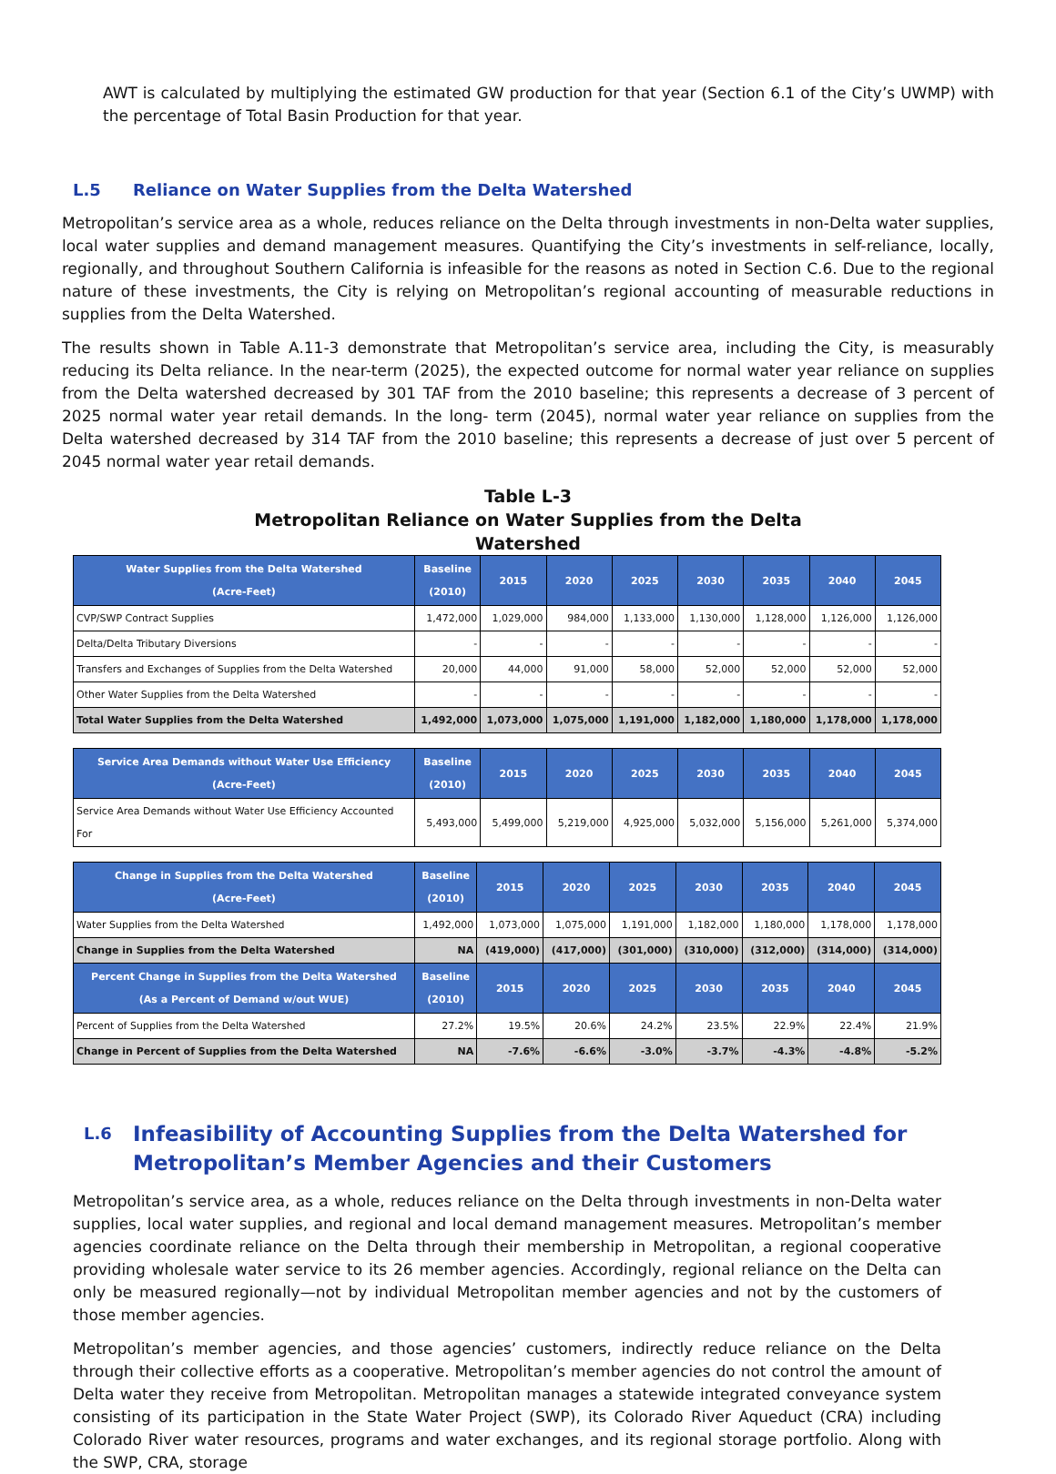AWT is calculated by multiplying the estimated GW production for that year (Section 6.1 of the City’s UWMP) with the percentage of Total Basin Production for that year.
L.5 Reliance on Water Supplies from the Delta Watershed
Metropolitan’s service area as a whole, reduces reliance on the Delta through investments in non-Delta water supplies, local water supplies and demand management measures. Quantifying the City’s investments in self-reliance, locally, regionally, and throughout Southern California is infeasible for the reasons as noted in Section C.6. Due to the regional nature of these investments, the City is relying on Metropolitan’s regional accounting of measurable reductions in supplies from the Delta Watershed.
The results shown in Table A.11-3 demonstrate that Metropolitan’s service area, including the City, is measurably reducing its Delta reliance. In the near-term (2025), the expected outcome for normal water year reliance on supplies from the Delta watershed decreased by 301 TAF from the 2010 baseline; this represents a decrease of 3 percent of 2025 normal water year retail demands. In the long- term (2045), normal water year reliance on supplies from the Delta watershed decreased by 314 TAF from the 2010 baseline; this represents a decrease of just over 5 percent of 2045 normal water year retail demands.
Table L-3
Metropolitan Reliance on Water Supplies from the Delta
Watershed
| Water Supplies from the Delta Watershed (Acre-Feet) | Baseline (2010) | 2015 | 2020 | 2025 | 2030 | 2035 | 2040 | 2045 |
| --- | --- | --- | --- | --- | --- | --- | --- | --- |
| CVP/SWP Contract Supplies | 1,472,000 | 1,029,000 | 984,000 | 1,133,000 | 1,130,000 | 1,128,000 | 1,126,000 | 1,126,000 |
| Delta/Delta Tributary Diversions | - | - | - | - | - | - | - | - |
| Transfers and Exchanges of Supplies from the Delta Watershed | 20,000 | 44,000 | 91,000 | 58,000 | 52,000 | 52,000 | 52,000 | 52,000 |
| Other Water Supplies from the Delta Watershed | - | - | - | - | - | - | - | - |
| Total Water Supplies from the Delta Watershed | 1,492,000 | 1,073,000 | 1,075,000 | 1,191,000 | 1,182,000 | 1,180,000 | 1,178,000 | 1,178,000 |
| Service Area Demands without Water Use Efficiency (Acre-Feet) | Baseline (2010) | 2015 | 2020 | 2025 | 2030 | 2035 | 2040 | 2045 |
| --- | --- | --- | --- | --- | --- | --- | --- | --- |
| Service Area Demands without Water Use Efficiency Accounted For | 5,493,000 | 5,499,000 | 5,219,000 | 4,925,000 | 5,032,000 | 5,156,000 | 5,261,000 | 5,374,000 |
| Change in Supplies from the Delta Watershed (Acre-Feet) | Baseline (2010) | 2015 | 2020 | 2025 | 2030 | 2035 | 2040 | 2045 |
| --- | --- | --- | --- | --- | --- | --- | --- | --- |
| Water Supplies from the Delta Watershed | 1,492,000 | 1,073,000 | 1,075,000 | 1,191,000 | 1,182,000 | 1,180,000 | 1,178,000 | 1,178,000 |
| Change in Supplies from the Delta Watershed | NA | (419,000) | (417,000) | (301,000) | (310,000) | (312,000) | (314,000) | (314,000) |
| Percent Change in Supplies from the Delta Watershed (As a Percent of Demand w/out WUE) | Baseline (2010) | 2015 | 2020 | 2025 | 2030 | 2035 | 2040 | 2045 |
| Percent of Supplies from the Delta Watershed | 27.2% | 19.5% | 20.6% | 24.2% | 23.5% | 22.9% | 22.4% | 21.9% |
| Change in Percent of Supplies from the Delta Watershed | NA | -7.6% | -6.6% | -3.0% | -3.7% | -4.3% | -4.8% | -5.2% |
L.6 Infeasibility of Accounting Supplies from the Delta Watershed for Metropolitan’s Member Agencies and their Customers
Metropolitan’s service area, as a whole, reduces reliance on the Delta through investments in non-Delta water supplies, local water supplies, and regional and local demand management measures. Metropolitan’s member agencies coordinate reliance on the Delta through their membership in Metropolitan, a regional cooperative providing wholesale water service to its 26 member agencies. Accordingly, regional reliance on the Delta can only be measured regionally—not by individual Metropolitan member agencies and not by the customers of those member agencies.
Metropolitan’s member agencies, and those agencies’ customers, indirectly reduce reliance on the Delta through their collective efforts as a cooperative. Metropolitan’s member agencies do not control the amount of Delta water they receive from Metropolitan. Metropolitan manages a statewide integrated conveyance system consisting of its participation in the State Water Project (SWP), its Colorado River Aqueduct (CRA) including Colorado River water resources, programs and water exchanges, and its regional storage portfolio. Along with the SWP, CRA, storage